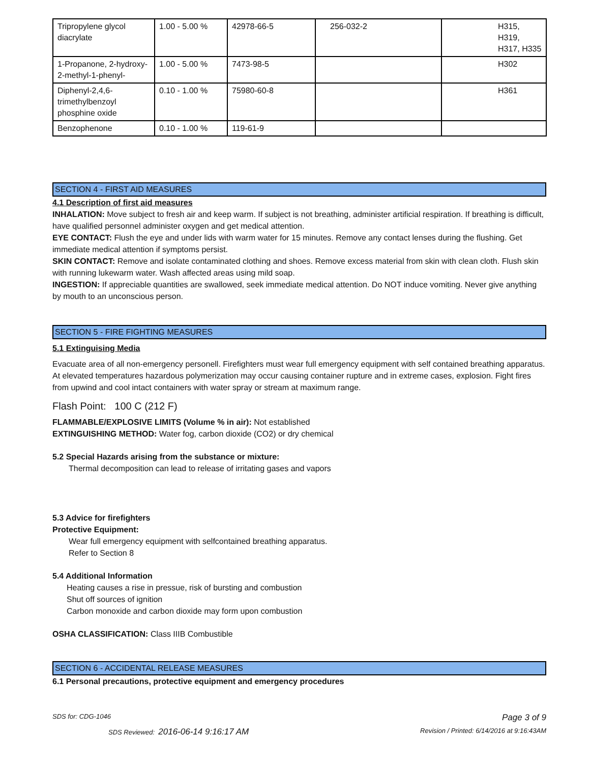| Tripropylene glycol diacrylate | 1.00 - 5.00 % | 42978-66-5 | 256-032-2 | H315, H319, H317, H335 |
| 1-Propanone, 2-hydroxy-2-methyl-1-phenyl- | 1.00 - 5.00 % | 7473-98-5 | | H302 |
| Diphenyl-2,4,6-trimethylbenzoyl phosphine oxide | 0.10 - 1.00 % | 75980-60-8 | | H361 |
| Benzophenone | 0.10 - 1.00 % | 119-61-9 | | |
SECTION 4 - FIRST AID MEASURES
4.1 Description of first aid measures
INHALATION: Move subject to fresh air and keep warm. If subject is not breathing, administer artificial respiration. If breathing is difficult, have qualified personnel administer oxygen and get medical attention.
EYE CONTACT: Flush the eye and under lids with warm water for 15 minutes. Remove any contact lenses during the flushing. Get immediate medical attention if symptoms persist.
SKIN CONTACT: Remove and isolate contaminated clothing and shoes. Remove excess material from skin with clean cloth. Flush skin with running lukewarm water. Wash affected areas using mild soap.
INGESTION: If appreciable quantities are swallowed, seek immediate medical attention. Do NOT induce vomiting. Never give anything by mouth to an unconscious person.
SECTION 5 - FIRE FIGHTING MEASURES
5.1 Extinguising Media
Evacuate area of all non-emergency personell. Firefighters must wear full emergency equipment with self contained breathing apparatus. At elevated temperatures hazardous polymerization may occur causing container rupture and in extreme cases, explosion. Fight fires from upwind and cool intact containers with water spray or stream at maximum range.
Flash Point: 100 C (212 F)
FLAMMABLE/EXPLOSIVE LIMITS (Volume % in air): Not established
EXTINGUISHING METHOD: Water fog, carbon dioxide (CO2) or dry chemical
5.2 Special Hazards arising from the substance or mixture:
Thermal decomposition can lead to release of irritating gases and vapors
5.3 Advice for firefighters
Protective Equipment:
Wear full emergency equipment with selfcontained breathing apparatus.
Refer to Section 8
5.4 Additional Information
Heating causes a rise in pressue, risk of bursting and combustion
Shut off sources of ignition
Carbon monoxide and carbon dioxide may form upon combustion
OSHA CLASSIFICATION: Class IIIB Combustible
SECTION 6 - ACCIDENTAL RELEASE MEASURES
6.1 Personal precautions, protective equipment and emergency procedures
SDS for: CDG-1046 Page 3 of 9
SDS Reviewed: 2016-06-14 9:16:17 AM Revision / Printed: 6/14/2016 at 9:16:43AM